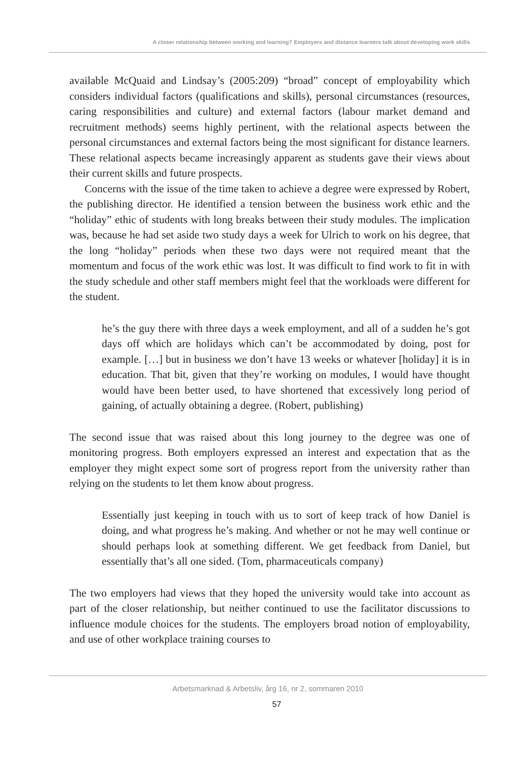A closer relationship between working and learning? Employers and distance learners talk about developing work skills
available McQuaid and Lindsay’s (2005:209) “broad” concept of employability which considers individual factors (qualifications and skills), personal circumstances (resources, caring responsibilities and culture) and external factors (labour market demand and recruitment methods) seems highly pertinent, with the relational aspects between the personal circumstances and external factors being the most significant for distance learners. These relational aspects became increasingly apparent as students gave their views about their current skills and future prospects.
Concerns with the issue of the time taken to achieve a degree were expressed by Robert, the publishing director. He identified a tension between the business work ethic and the “holiday” ethic of students with long breaks between their study modules. The implication was, because he had set aside two study days a week for Ulrich to work on his degree, that the long “holiday” periods when these two days were not required meant that the momentum and focus of the work ethic was lost. It was difficult to find work to fit in with the study schedule and other staff members might feel that the workloads were different for the student.
he’s the guy there with three days a week employment, and all of a sudden he’s got days off which are holidays which can’t be accommodated by doing, post for example. […] but in business we don’t have 13 weeks or whatever [holiday] it is in education. That bit, given that they’re working on modules, I would have thought would have been better used, to have shortened that excessively long period of gaining, of actually obtaining a degree. (Robert, publishing)
The second issue that was raised about this long journey to the degree was one of monitoring progress. Both employers expressed an interest and expectation that as the employer they might expect some sort of progress report from the university rather than relying on the students to let them know about progress.
Essentially just keeping in touch with us to sort of keep track of how Daniel is doing, and what progress he’s making. And whether or not he may well continue or should perhaps look at something different. We get feedback from Daniel, but essentially that’s all one sided. (Tom, pharmaceuticals company)
The two employers had views that they hoped the university would take into account as part of the closer relationship, but neither continued to use the facilitator discussions to influence module choices for the students. The employers broad notion of employability, and use of other workplace training courses to
Arbetsmarknad & Arbetsliv, årg 16, nr 2, sommaren 2010
57